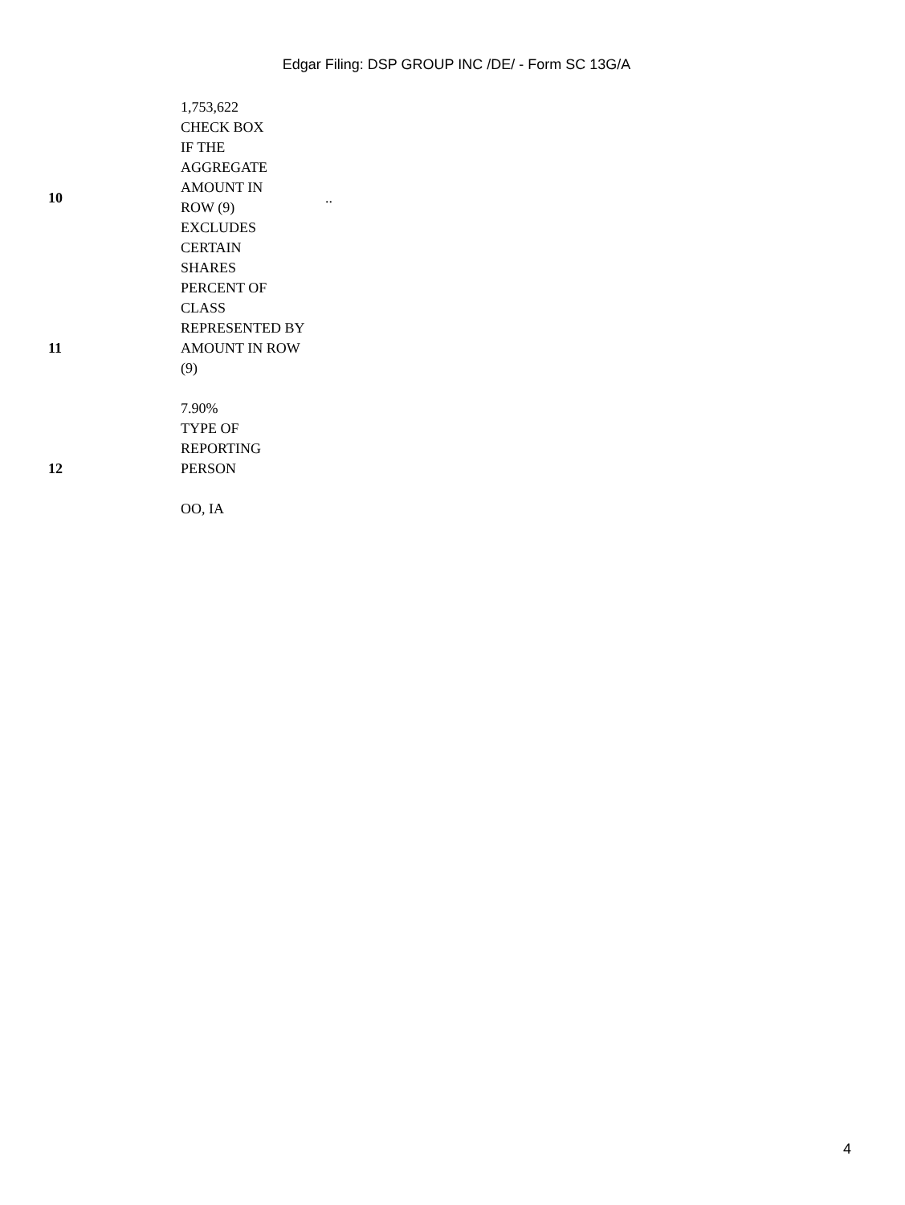Edgar Filing: DSP GROUP INC /DE/ - Form SC 13G/A
| | 1,753,622 | |
| 10 | CHECK BOX IF THE AGGREGATE AMOUNT IN ROW (9) EXCLUDES CERTAIN SHARES | .. |
| 11 | PERCENT OF CLASS REPRESENTED BY AMOUNT IN ROW (9) 7.90% | |
| 12 | TYPE OF REPORTING PERSON OO, IA | |
4